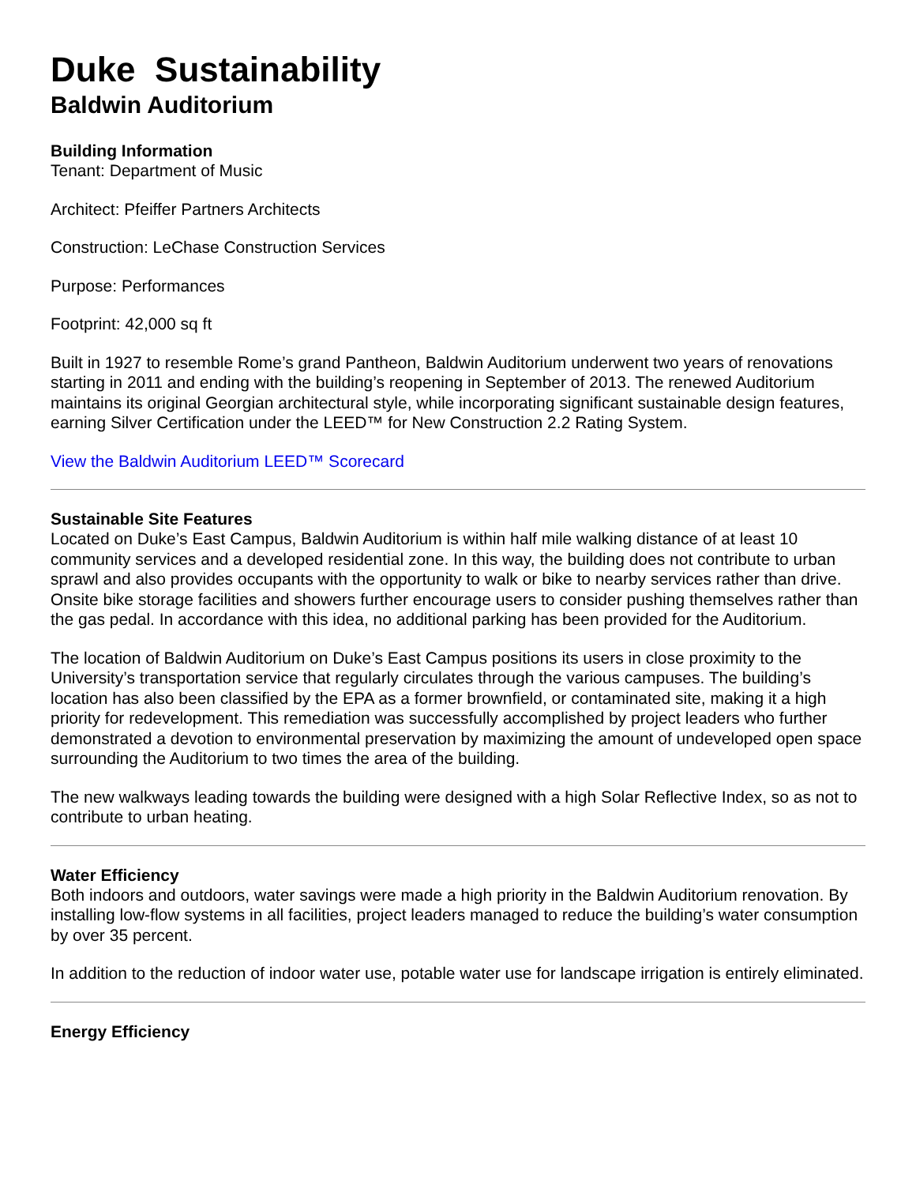Duke Sustainability
Baldwin Auditorium
Building Information
Tenant: Department of Music
Architect: Pfeiffer Partners Architects
Construction: LeChase Construction Services
Purpose: Performances
Footprint: 42,000 sq ft
Built in 1927 to resemble Rome’s grand Pantheon, Baldwin Auditorium underwent two years of renovations starting in 2011 and ending with the building’s reopening in September of 2013. The renewed Auditorium maintains its original Georgian architectural style, while incorporating significant sustainable design features, earning Silver Certification under the LEED™ for New Construction 2.2 Rating System.
View the Baldwin Auditorium LEED™ Scorecard
Sustainable Site Features
Located on Duke’s East Campus, Baldwin Auditorium is within half mile walking distance of at least 10 community services and a developed residential zone. In this way, the building does not contribute to urban sprawl and also provides occupants with the opportunity to walk or bike to nearby services rather than drive. Onsite bike storage facilities and showers further encourage users to consider pushing themselves rather than the gas pedal. In accordance with this idea, no additional parking has been provided for the Auditorium.
The location of Baldwin Auditorium on Duke’s East Campus positions its users in close proximity to the University’s transportation service that regularly circulates through the various campuses. The building’s location has also been classified by the EPA as a former brownfield, or contaminated site, making it a high priority for redevelopment. This remediation was successfully accomplished by project leaders who further demonstrated a devotion to environmental preservation by maximizing the amount of undeveloped open space surrounding the Auditorium to two times the area of the building.
The new walkways leading towards the building were designed with a high Solar Reflective Index, so as not to contribute to urban heating.
Water Efficiency
Both indoors and outdoors, water savings were made a high priority in the Baldwin Auditorium renovation. By installing low-flow systems in all facilities, project leaders managed to reduce the building’s water consumption by over 35 percent.
In addition to the reduction of indoor water use, potable water use for landscape irrigation is entirely eliminated.
Energy Efficiency